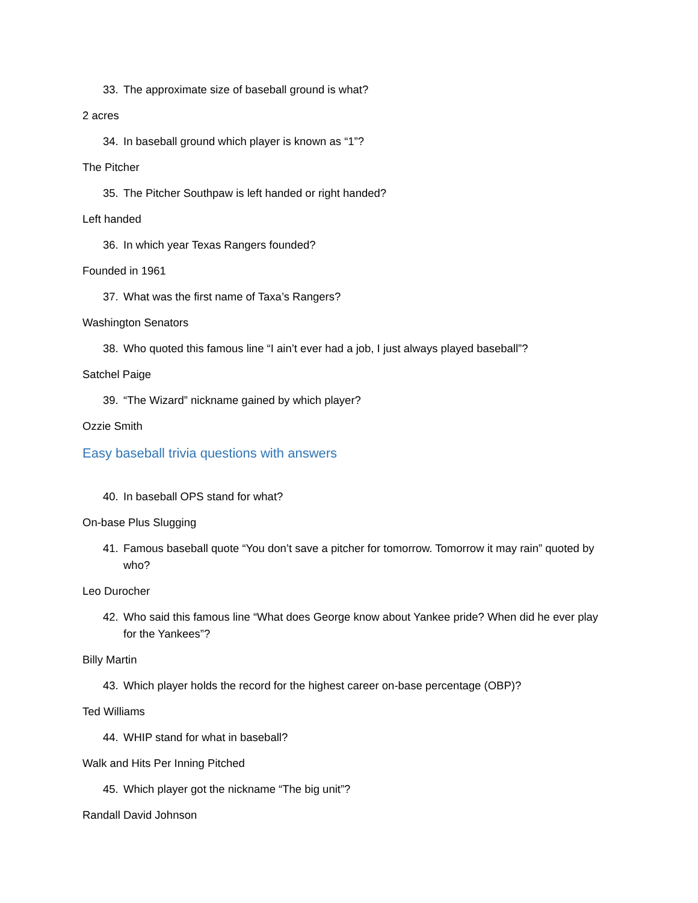33. The approximate size of baseball ground is what?
2 acres
34. In baseball ground which player is known as “1”?
The Pitcher
35. The Pitcher Southpaw is left handed or right handed?
Left handed
36. In which year Texas Rangers founded?
Founded in 1961
37. What was the first name of Taxa’s Rangers?
Washington Senators
38. Who quoted this famous line “I ain’t ever had a job, I just always played baseball”?
Satchel Paige
39. “The Wizard” nickname gained by which player?
Ozzie Smith
Easy baseball trivia questions with answers
40. In baseball OPS stand for what?
On-base Plus Slugging
41. Famous baseball quote “You don’t save a pitcher for tomorrow. Tomorrow it may rain” quoted by who?
Leo Durocher
42. Who said this famous line “What does George know about Yankee pride? When did he ever play for the Yankees”?
Billy Martin
43. Which player holds the record for the highest career on-base percentage (OBP)?
Ted Williams
44. WHIP stand for what in baseball?
Walk and Hits Per Inning Pitched
45. Which player got the nickname “The big unit”?
Randall David Johnson